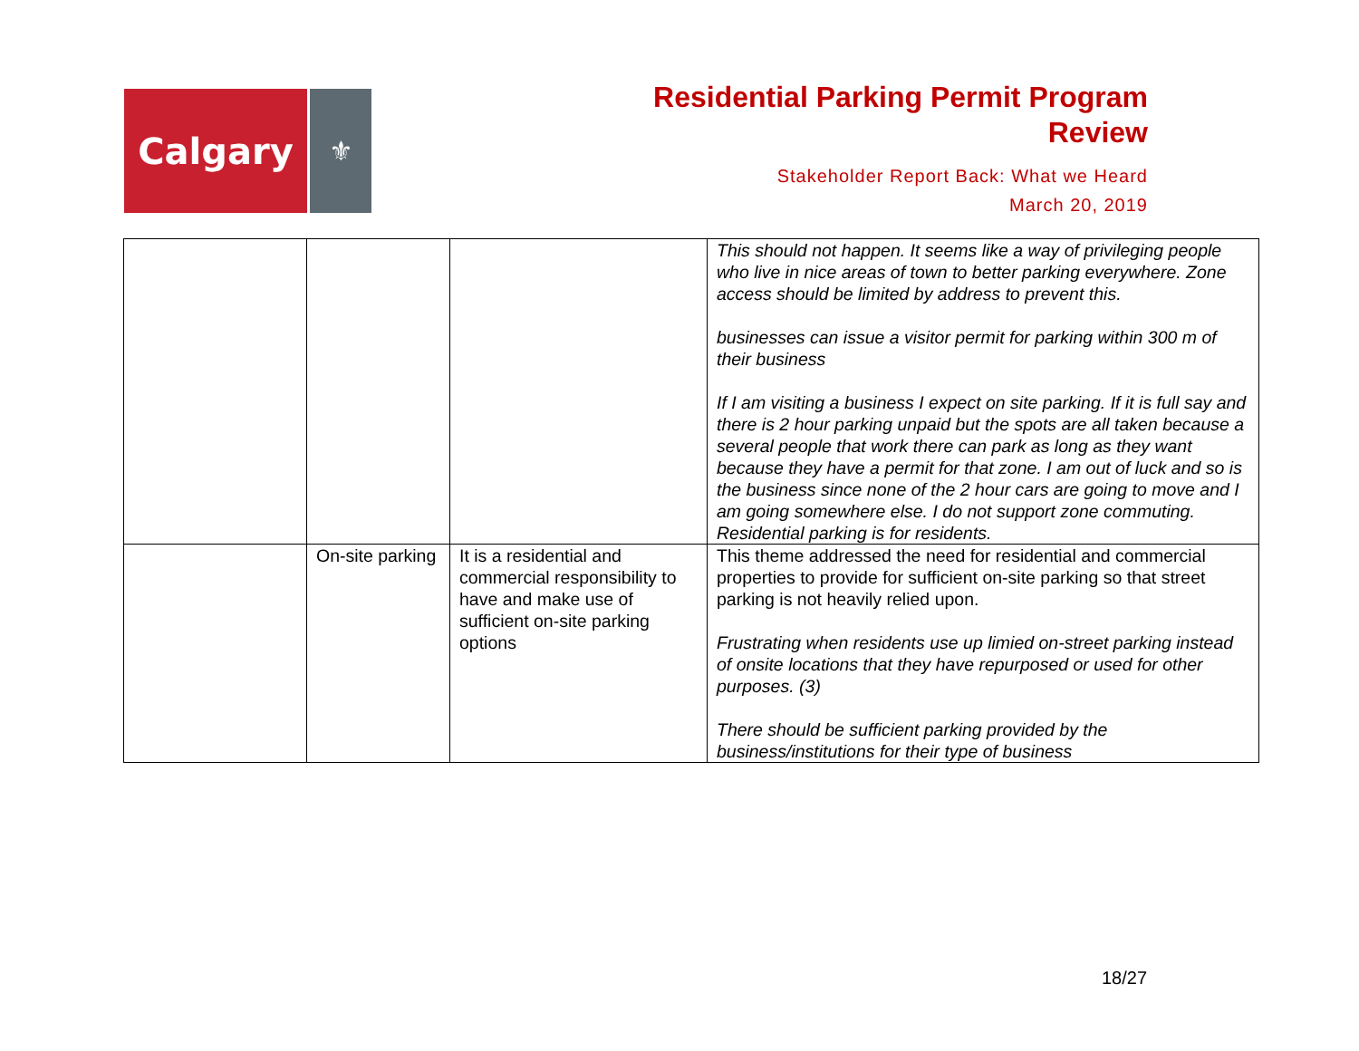Calgary
⚜
Residential Parking Permit Program
Review
Stakeholder Report Back: What we Heard
March 20, 2019
| | | | This should not happen. It seems like a way of privileging people who live in nice areas of town to better parking everywhere. Zone access should be limited by address to prevent this. businesses can issue a visitor permit for parking within 300 m of their business If I am visiting a business I expect on site parking. If it is full say and there is 2 hour parking unpaid but the spots are all taken because a several people that work there can park as long as they want because they have a permit for that zone. I am out of luck and so is the business since none of the 2 hour cars are going to move and I am going somewhere else. I do not support zone commuting. Residential parking is for residents. |
| | On-site parking | It is a residential and commercial responsibility to have and make use of sufficient on-site parking options | This theme addressed the need for residential and commercial properties to provide for sufficient on-site parking so that street parking is not heavily relied upon. Frustrating when residents use up limied on-street parking instead of onsite locations that they have repurposed or used for other purposes. (3) There should be sufficient parking provided by the business/institutions for their type of business |
18/27